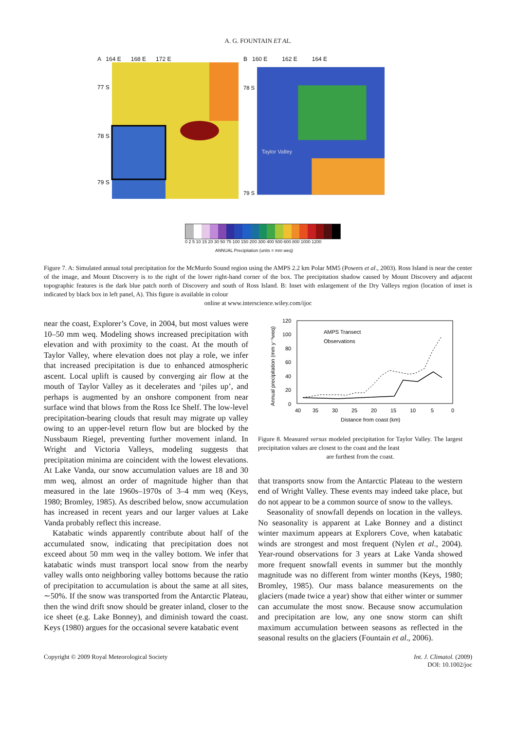A. G. FOUNTAIN ET AL.
A 164 E 168 E 172 E
77 S
78 S
79 S
B 160 E 162 E 164 E
78 S
Taylor Valley
79 S
0 2 5 10 15 20 30 50 75 100 150 200 300 400 500 600 800 1000 1200
ANNUAL Precipitation (units = mm weq)
Figure 7. A: Simulated annual total precipitation for the McMurdo Sound region using the AMPS 2.2 km Polar MM5 (Powers et al., 2003). Ross Island is near the center of the image, and Mount Discovery is to the right of the lower right-hand corner of the box. The precipitation shadow caused by Mount Discovery and adjacent topographic features is the dark blue patch north of Discovery and south of Ross Island. B: Inset with enlargement of the Dry Valleys region (location of inset is indicated by black box in left panel, A). This figure is available in colour
online at www.interscience.wiley.com/ijoc
near the coast, Explorer’s Cove, in 2004, but most values were 10–50 mm weq. Modeling shows increased precipitation with elevation and with proximity to the coast. At the mouth of Taylor Valley, where elevation does not play a role, we infer that increased precipitation is due to enhanced atmospheric ascent. Local uplift is caused by converging air flow at the mouth of Taylor Valley as it decelerates and ‘piles up’, and perhaps is augmented by an onshore component from near surface wind that blows from the Ross Ice Shelf. The low-level precipitation-bearing clouds that result may migrate up valley owing to an upper-level return flow but are blocked by the Nussbaum Riegel, preventing further movement inland. In Wright and Victoria Valleys, modeling suggests that precipitation minima are coincident with the lowest elevations. At Lake Vanda, our snow accumulation values are 18 and 30 mm weq, almost an order of magnitude higher than that measured in the late 1960s–1970s of 3–4 mm weq (Keys, 1980; Bromley, 1985). As described below, snow accumulation has increased in recent years and our larger values at Lake Vanda probably reflect this increase.
Katabatic winds apparently contribute about half of the accumulated snow, indicating that precipitation does not exceed about 50 mm weq in the valley bottom. We infer that katabatic winds must transport local snow from the nearby valley walls onto neighboring valley bottoms because the ratio of precipitation to accumulation is about the same at all sites, ∼50%. If the snow was transported from the Antarctic Plateau, then the wind drift snow should be greater inland, closer to the ice sheet (e.g. Lake Bonney), and diminish toward the coast. Keys (1980) argues for the occasional severe katabatic event
120
100
80
60
40
20
0
40
35
30
25
20
15
10
5
0
Distance from coast (km)
Annual precipitation (mm y⁻¹weq)
AMPS Transect
Observations
Figure 8. Measured versus modeled precipitation for Taylor Valley. The largest precipitation values are closest to the coast and the least
are furthest from the coast.
that transports snow from the Antarctic Plateau to the western end of Wright Valley. These events may indeed take place, but do not appear to be a common source of snow to the valleys.
Seasonality of snowfall depends on location in the valleys. No seasonality is apparent at Lake Bonney and a distinct winter maximum appears at Explorers Cove, when katabatic winds are strongest and most frequent (Nylen et al., 2004). Year-round observations for 3 years at Lake Vanda showed more frequent snowfall events in summer but the monthly magnitude was no different from winter months (Keys, 1980; Bromley, 1985). Our mass balance measurements on the glaciers (made twice a year) show that either winter or summer can accumulate the most snow. Because snow accumulation and precipitation are low, any one snow storm can shift maximum accumulation between seasons as reflected in the seasonal results on the glaciers (Fountain et al., 2006).
Copyright © 2009 Royal Meteorological Society
Int. J. Climatol. (2009)
DOI: 10.1002/joc